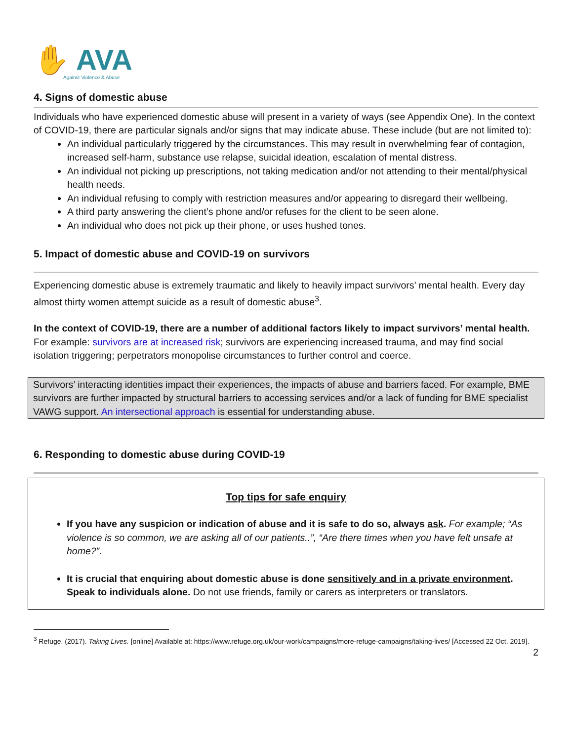✋ AVA
Against Violence & Abuse
4. Signs of domestic abuse
Individuals who have experienced domestic abuse will present in a variety of ways (see Appendix One). In the context of COVID-19, there are particular signals and/or signs that may indicate abuse. These include (but are not limited to):
An individual particularly triggered by the circumstances. This may result in overwhelming fear of contagion, increased self-harm, substance use relapse, suicidal ideation, escalation of mental distress.
An individual not picking up prescriptions, not taking medication and/or not attending to their mental/physical health needs.
An individual refusing to comply with restriction measures and/or appearing to disregard their wellbeing.
A third party answering the client’s phone and/or refuses for the client to be seen alone.
An individual who does not pick up their phone, or uses hushed tones.
5. Impact of domestic abuse and COVID-19 on survivors
Experiencing domestic abuse is extremely traumatic and likely to heavily impact survivors’ mental health. Every day almost thirty women attempt suicide as a result of domestic abuse<sup>3</sup>.
In the context of COVID-19, there are a number of additional factors likely to impact survivors’ mental health. For example: survivors are at increased risk; survivors are experiencing increased trauma, and may find social isolation triggering; perpetrators monopolise circumstances to further control and coerce.
Survivors’ interacting identities impact their experiences, the impacts of abuse and barriers faced. For example, BME survivors are further impacted by structural barriers to accessing services and/or a lack of funding for BME specialist VAWG support. An intersectional approach is essential for understanding abuse.
6. Responding to domestic abuse during COVID-19
Top tips for safe enquiry
If you have any suspicion or indication of abuse and it is safe to do so, always ask. For example; “As violence is so common, we are asking all of our patients..”, “Are there times when you have felt unsafe at home?”.
It is crucial that enquiring about domestic abuse is done sensitively and in a private environment. Speak to individuals alone. Do not use friends, family or carers as interpreters or translators.
<sup>3</sup> Refuge. (2017). Taking Lives. [online] Available at: https://www.refuge.org.uk/our-work/campaigns/more-refuge-campaigns/taking-lives/ [Accessed 22 Oct. 2019].
2